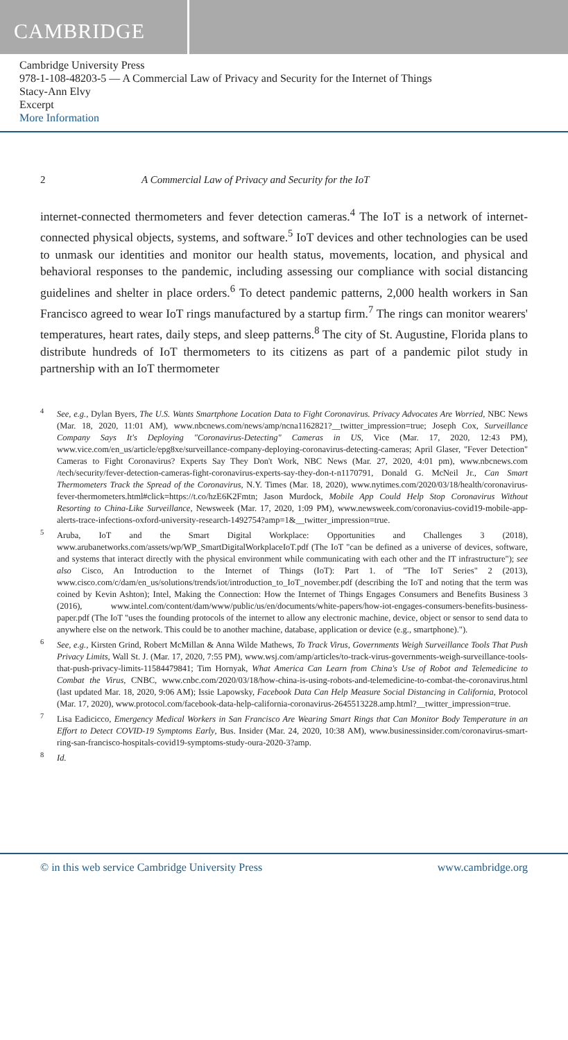CAMBRIDGE
Cambridge University Press
978-1-108-48203-5 — A Commercial Law of Privacy and Security for the Internet of Things
Stacy-Ann Elvy
Excerpt
More Information
2 A Commercial Law of Privacy and Security for the IoT
internet-connected thermometers and fever detection cameras.<sup>4</sup> The IoT is a network of internet-connected physical objects, systems, and software.<sup>5</sup> IoT devices and other technologies can be used to unmask our identities and monitor our health status, movements, location, and physical and behavioral responses to the pandemic, including assessing our compliance with social distancing guidelines and shelter in place orders.<sup>6</sup> To detect pandemic patterns, 2,000 health workers in San Francisco agreed to wear IoT rings manufactured by a startup firm.<sup>7</sup> The rings can monitor wearers' temperatures, heart rates, daily steps, and sleep patterns.<sup>8</sup> The city of St. Augustine, Florida plans to distribute hundreds of IoT thermometers to its citizens as part of a pandemic pilot study in partnership with an IoT thermometer
<sup>4</sup> See, e.g., Dylan Byers, The U.S. Wants Smartphone Location Data to Fight Coronavirus. Privacy Advocates Are Worried, NBC News (Mar. 18, 2020, 11:01 AM), www.nbcnews.com/news/amp/ncna1162821?__twitter_impression=true; Joseph Cox, Surveillance Company Says It's Deploying "Coronavirus-Detecting" Cameras in US, Vice (Mar. 17, 2020, 12:43 PM), www.vice.com/en_us/article/epg8xe/surveillance-company-deploying-coronavirus-detecting-cameras; April Glaser, "Fever Detection" Cameras to Fight Coronavirus? Experts Say They Don't Work, NBC News (Mar. 27, 2020, 4:01 pm), www.nbcnews.com /tech/security/fever-detection-cameras-fight-coronavirus-experts-say-they-don-t-n1170791, Donald G. McNeil Jr., Can Smart Thermometers Track the Spread of the Coronavirus, N.Y. Times (Mar. 18, 2020), www.nytimes.com/2020/03/18/health/coronavirus-fever-thermometers.html#click=https://t.co/hzE6K2Fmtn; Jason Murdock, Mobile App Could Help Stop Coronavirus Without Resorting to China-Like Surveillance, Newsweek (Mar. 17, 2020, 1:09 PM), www.newsweek.com/coronavius-covid19-mobile-app-alerts-trace-infections-oxford-university-research-1492754?amp=1&__twitter_impression=true.
<sup>5</sup> Aruba, IoT and the Smart Digital Workplace: Opportunities and Challenges 3 (2018), www.arubanetworks.com/assets/wp/WP_SmartDigitalWorkplaceIoT.pdf (The IoT "can be defined as a universe of devices, software, and systems that interact directly with the physical environment while communicating with each other and the IT infrastructure"); see also Cisco, An Introduction to the Internet of Things (IoT): Part 1. of "The IoT Series" 2 (2013), www.cisco.com/c/dam/en_us/solutions/trends/iot/introduction_to_IoT_november.pdf (describing the IoT and noting that the term was coined by Kevin Ashton); Intel, Making the Connection: How the Internet of Things Engages Consumers and Benefits Business 3 (2016), www.intel.com/content/dam/www/public/us/en/documents/white-papers/how-iot-engages-consumers-benefits-business-paper.pdf (The IoT "uses the founding protocols of the internet to allow any electronic machine, device, object or sensor to send data to anywhere else on the network. This could be to another machine, database, application or device (e.g., smartphone).").
<sup>6</sup> See, e.g., Kirsten Grind, Robert McMillan & Anna Wilde Mathews, To Track Virus, Governments Weigh Surveillance Tools That Push Privacy Limits, Wall St. J. (Mar. 17, 2020, 7:55 PM), www.wsj.com/amp/articles/to-track-virus-governments-weigh-surveillance-tools-that-push-privacy-limits-11584479841; Tim Hornyak, What America Can Learn from China's Use of Robot and Telemedicine to Combat the Virus, CNBC, www.cnbc.com/2020/03/18/how-china-is-using-robots-and-telemedicine-to-combat-the-coronavirus.html (last updated Mar. 18, 2020, 9:06 AM); Issie Lapowsky, Facebook Data Can Help Measure Social Distancing in California, Protocol (Mar. 17, 2020), www.protocol.com/facebook-data-help-california-coronavirus-2645513228.amp.html?__twitter_impression=true.
<sup>7</sup> Lisa Eadicicco, Emergency Medical Workers in San Francisco Are Wearing Smart Rings that Can Monitor Body Temperature in an Effort to Detect COVID-19 Symptoms Early, Bus. Insider (Mar. 24, 2020, 10:38 AM), www.businessinsider.com/coronavirus-smart-ring-san-francisco-hospitals-covid19-symptoms-study-oura-2020-3?amp.
<sup>8</sup> Id.
© in this web service Cambridge University Press www.cambridge.org